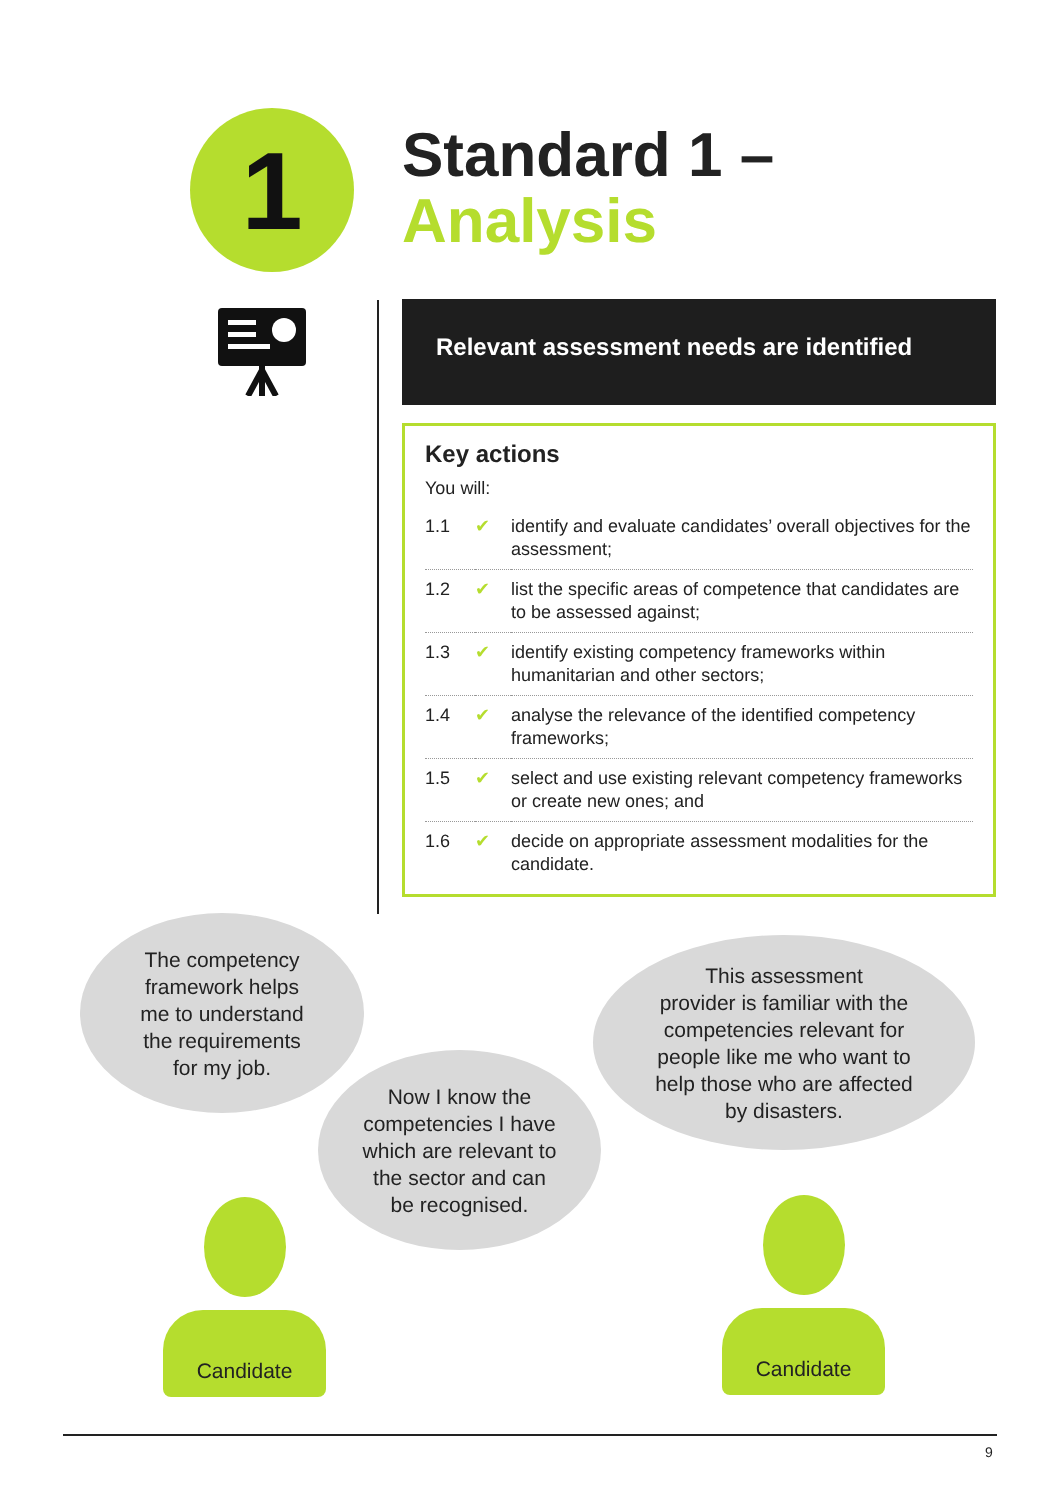1
Standard 1 –
Analysis
Relevant assessment needs are identified
Key actions
You will:
| 1.1 | ✔ | identify and evaluate candidates’ overall objectives for the assessment; |
| 1.2 | ✔ | list the specific areas of competence that candidates are to be assessed against; |
| 1.3 | ✔ | identify existing competency frameworks within humanitarian and other sectors; |
| 1.4 | ✔ | analyse the relevance of the identified competency frameworks; |
| 1.5 | ✔ | select and use existing relevant competency frameworks or create new ones; and |
| 1.6 | ✔ | decide on appropriate assessment modalities for the candidate. |
The competency
framework helps
me to understand
the requirements
for my job.
Now I know the
competencies I have
which are relevant to
the sector and can
be recognised.
This assessment
provider is familiar with the
competencies relevant for
people like me who want to
help those who are affected
by disasters.
Candidate Candidate
9